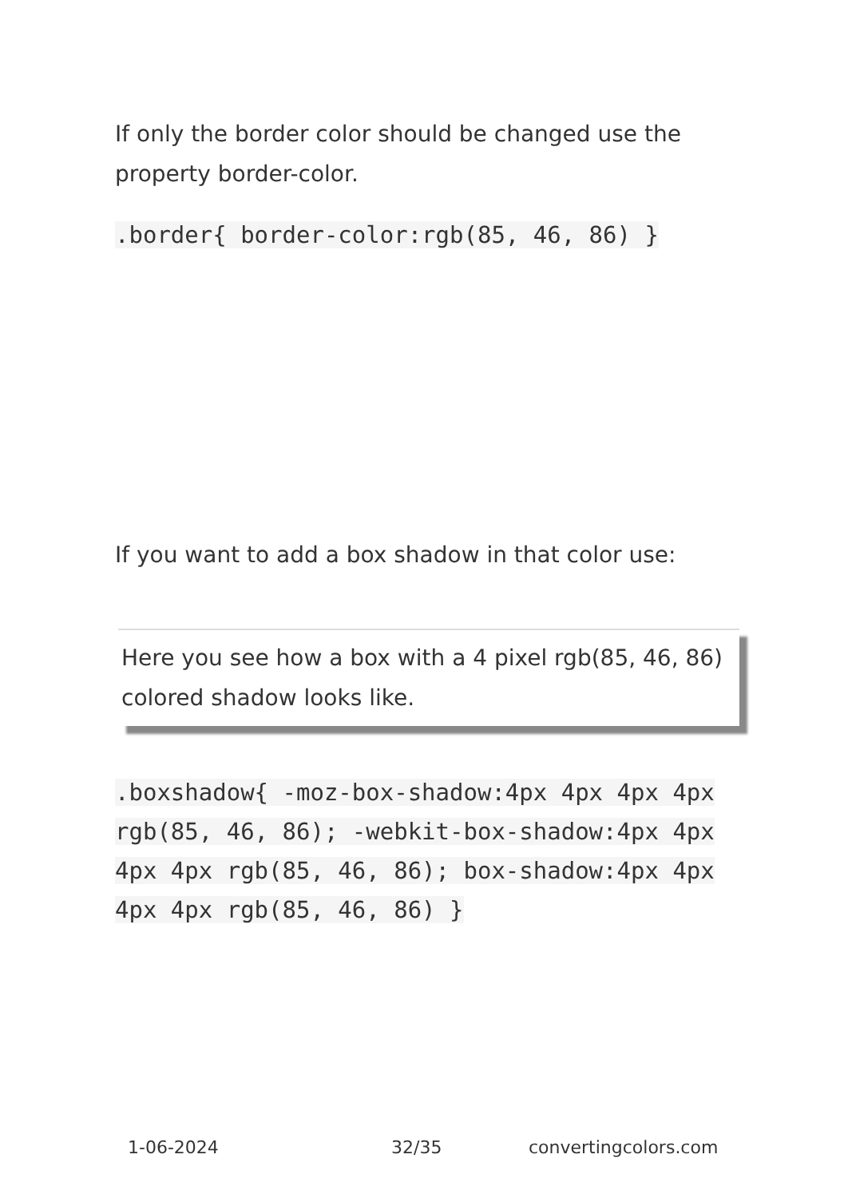If only the border color should be changed use the property border-color.
.border{ border-color:rgb(85, 46, 86) }
If you want to add a box shadow in that color use:
Here you see how a box with a 4 pixel rgb(85, 46, 86) colored shadow looks like.
.boxshadow{ -moz-box-shadow:4px 4px 4px 4px rgb(85, 46, 86); -webkit-box-shadow:4px 4px 4px 4px rgb(85, 46, 86); box-shadow:4px 4px 4px 4px rgb(85, 46, 86) }
1-06-2024 32/35 convertingcolors.com